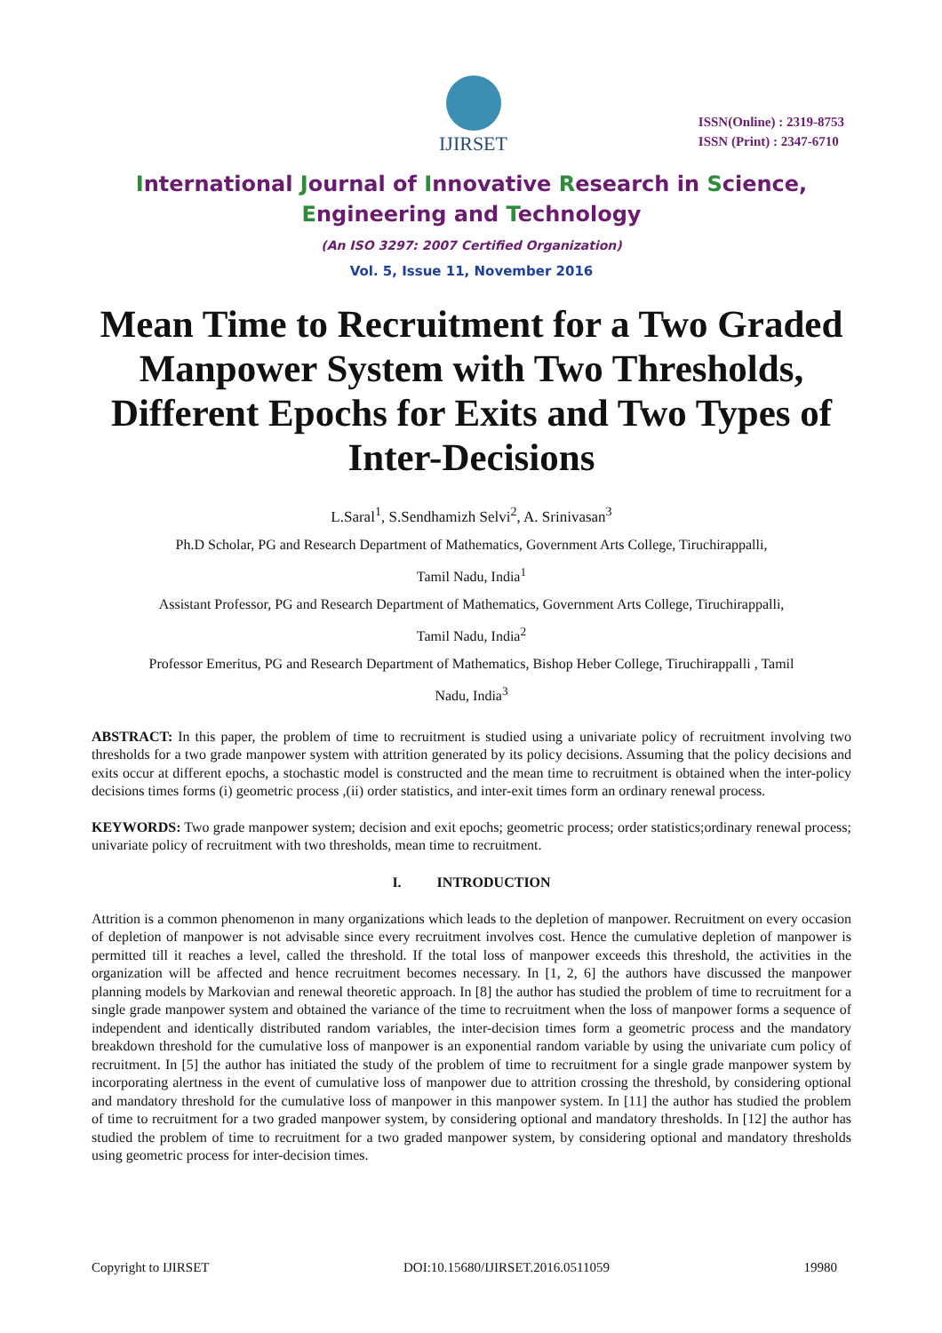IJIRSET
ISSN(Online) : 2319-8753
ISSN (Print) : 2347-6710
International Journal of Innovative Research in Science,
Engineering and Technology
(An ISO 3297: 2007 Certified Organization)
Vol. 5, Issue 11, November 2016
Mean Time to Recruitment for a Two Graded Manpower System with Two Thresholds, Different Epochs for Exits and Two Types of Inter-Decisions
L.Saral<sup>1</sup>, S.Sendhamizh Selvi<sup>2</sup>, A. Srinivasan<sup>3</sup>
Ph.D Scholar, PG and Research Department of Mathematics, Government Arts College, Tiruchirappalli,
Tamil Nadu, India<sup>1</sup>
Assistant Professor, PG and Research Department of Mathematics, Government Arts College, Tiruchirappalli,
Tamil Nadu, India<sup>2</sup>
Professor Emeritus, PG and Research Department of Mathematics, Bishop Heber College, Tiruchirappalli , Tamil
Nadu, India<sup>3</sup>
ABSTRACT: In this paper, the problem of time to recruitment is studied using a univariate policy of recruitment involving two thresholds for a two grade manpower system with attrition generated by its policy decisions. Assuming that the policy decisions and exits occur at different epochs, a stochastic model is constructed and the mean time to recruitment is obtained when the inter-policy decisions times forms (i) geometric process ,(ii) order statistics, and inter-exit times form an ordinary renewal process.
KEYWORDS: Two grade manpower system; decision and exit epochs; geometric process; order statistics;ordinary renewal process; univariate policy of recruitment with two thresholds, mean time to recruitment.
I. INTRODUCTION
Attrition is a common phenomenon in many organizations which leads to the depletion of manpower. Recruitment on every occasion of depletion of manpower is not advisable since every recruitment involves cost. Hence the cumulative depletion of manpower is permitted till it reaches a level, called the threshold. If the total loss of manpower exceeds this threshold, the activities in the organization will be affected and hence recruitment becomes necessary. In [1, 2, 6] the authors have discussed the manpower planning models by Markovian and renewal theoretic approach. In [8] the author has studied the problem of time to recruitment for a single grade manpower system and obtained the variance of the time to recruitment when the loss of manpower forms a sequence of independent and identically distributed random variables, the inter-decision times form a geometric process and the mandatory breakdown threshold for the cumulative loss of manpower is an exponential random variable by using the univariate cum policy of recruitment. In [5] the author has initiated the study of the problem of time to recruitment for a single grade manpower system by incorporating alertness in the event of cumulative loss of manpower due to attrition crossing the threshold, by considering optional and mandatory threshold for the cumulative loss of manpower in this manpower system. In [11] the author has studied the problem of time to recruitment for a two graded manpower system, by considering optional and mandatory thresholds. In [12] the author has studied the problem of time to recruitment for a two graded manpower system, by considering optional and mandatory thresholds using geometric process for inter-decision times.
Copyright to IJIRSET DOI:10.15680/IJIRSET.2016.0511059 19980